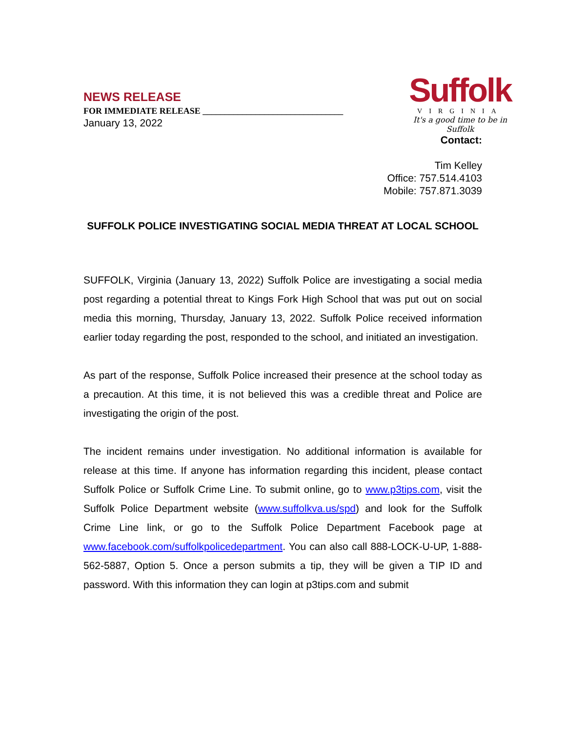NEWS RELEASE
FOR IMMEDIATE RELEASE ________________________________
January 13, 2022
Suffolk
VIRGINIA
It's a good time to be in Suffolk
Contact:
Tim Kelley
Office: 757.514.4103
Mobile: 757.871.3039
SUFFOLK POLICE INVESTIGATING SOCIAL MEDIA THREAT AT LOCAL SCHOOL
SUFFOLK, Virginia (January 13, 2022) Suffolk Police are investigating a social media post regarding a potential threat to Kings Fork High School that was put out on social media this morning, Thursday, January 13, 2022. Suffolk Police received information earlier today regarding the post, responded to the school, and initiated an investigation.
As part of the response, Suffolk Police increased their presence at the school today as a precaution. At this time, it is not believed this was a credible threat and Police are investigating the origin of the post.
The incident remains under investigation. No additional information is available for release at this time. If anyone has information regarding this incident, please contact Suffolk Police or Suffolk Crime Line. To submit online, go to www.p3tips.com, visit the Suffolk Police Department website (www.suffolkva.us/spd) and look for the Suffolk Crime Line link, or go to the Suffolk Police Department Facebook page at www.facebook.com/suffolkpolicedepartment. You can also call 888-LOCK-U-UP, 1-888-562-5887, Option 5. Once a person submits a tip, they will be given a TIP ID and password. With this information they can login at p3tips.com and submit